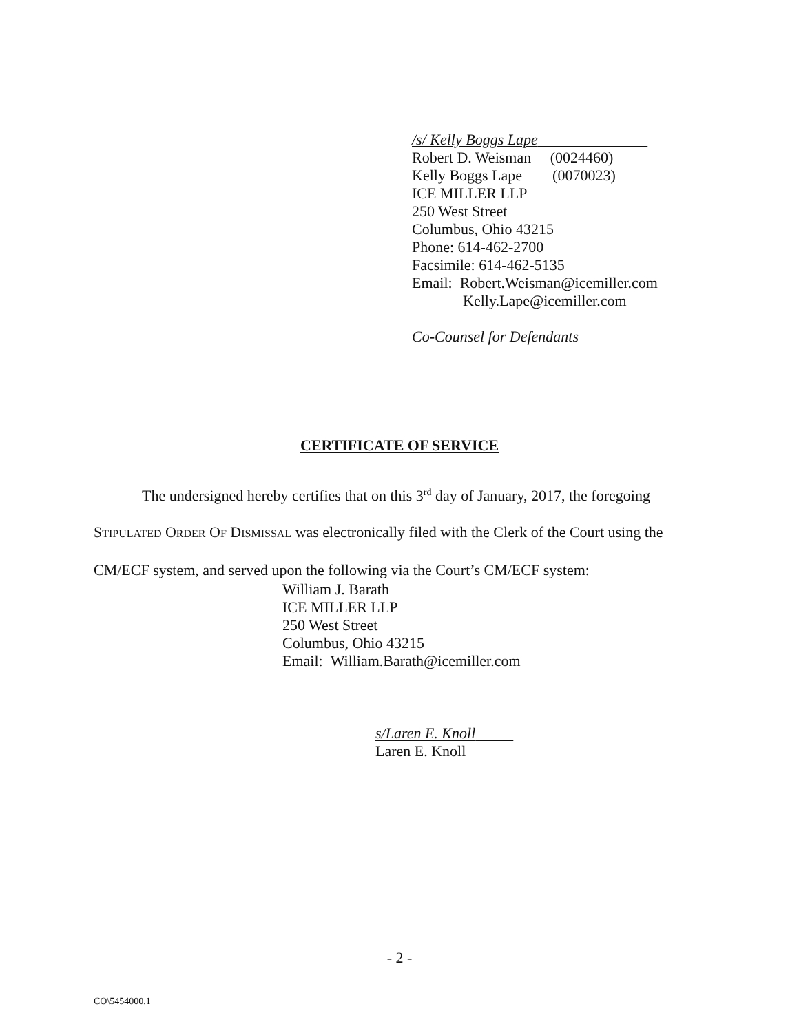/s/ Kelly Boggs Lape
Robert D. Weisman (0024460)
Kelly Boggs Lape (0070023)
ICE MILLER LLP
250 West Street
Columbus, Ohio 43215
Phone: 614-462-2700
Facsimile: 614-462-5135
Email: Robert.Weisman@icemiller.com
Kelly.Lape@icemiller.com
Co-Counsel for Defendants
CERTIFICATE OF SERVICE
The undersigned hereby certifies that on this 3<sup>rd</sup> day of January, 2017, the foregoing
STIPULATED ORDER OF DISMISSAL was electronically filed with the Clerk of the Court using the
CM/ECF system, and served upon the following via the Court’s CM/ECF system:
William J. Barath
ICE MILLER LLP
250 West Street
Columbus, Ohio 43215
Email: William.Barath@icemiller.com
s/Laren E. Knoll
Laren E. Knoll
- 2 -
CO\5454000.1